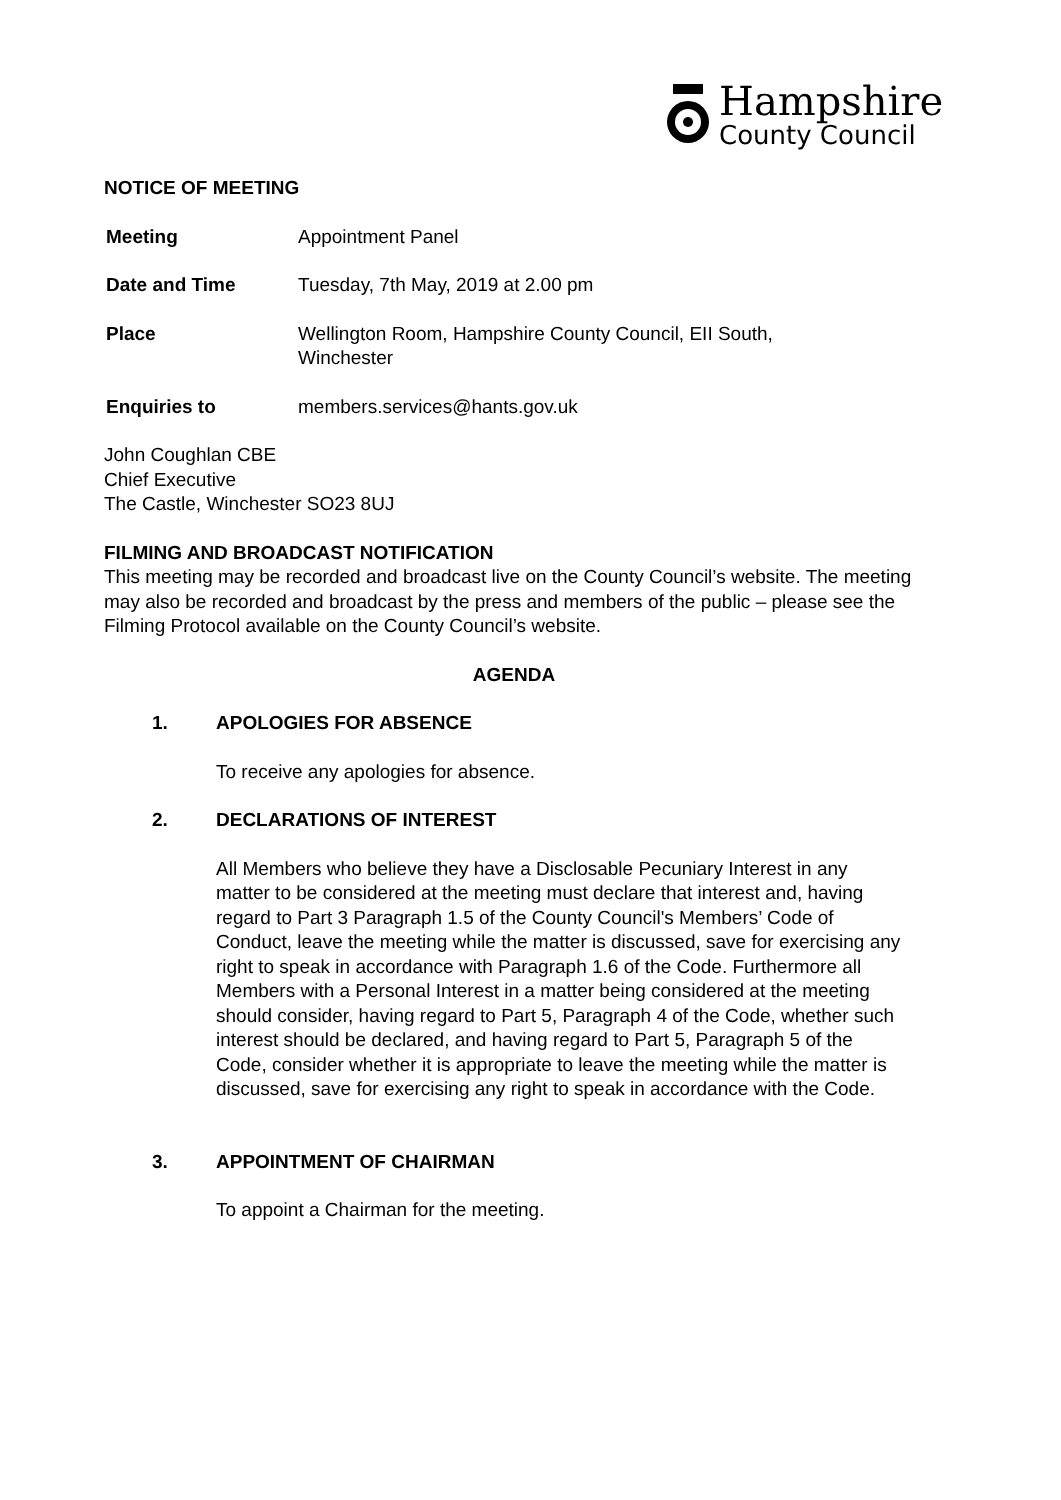Hampshire
County Council
NOTICE OF MEETING
Meeting Appointment Panel
Date and Time Tuesday, 7th May, 2019 at 2.00 pm
Place Wellington Room, Hampshire County Council, EII South,
Winchester
Enquiries to members.services@hants.gov.uk
John Coughlan CBE
Chief Executive
The Castle, Winchester SO23 8UJ
FILMING AND BROADCAST NOTIFICATION
This meeting may be recorded and broadcast live on the County Council’s website. The meeting may also be recorded and broadcast by the press and members of the public – please see the Filming Protocol available on the County Council’s website.
AGENDA
1. APOLOGIES FOR ABSENCE
To receive any apologies for absence.
2. DECLARATIONS OF INTEREST
All Members who believe they have a Disclosable Pecuniary Interest in any matter to be considered at the meeting must declare that interest and, having regard to Part 3 Paragraph 1.5 of the County Council's Members’ Code of Conduct, leave the meeting while the matter is discussed, save for exercising any right to speak in accordance with Paragraph 1.6 of the Code. Furthermore all Members with a Personal Interest in a matter being considered at the meeting should consider, having regard to Part 5, Paragraph 4 of the Code, whether such interest should be declared, and having regard to Part 5, Paragraph 5 of the Code, consider whether it is appropriate to leave the meeting while the matter is discussed, save for exercising any right to speak in accordance with the Code.
3. APPOINTMENT OF CHAIRMAN
To appoint a Chairman for the meeting.